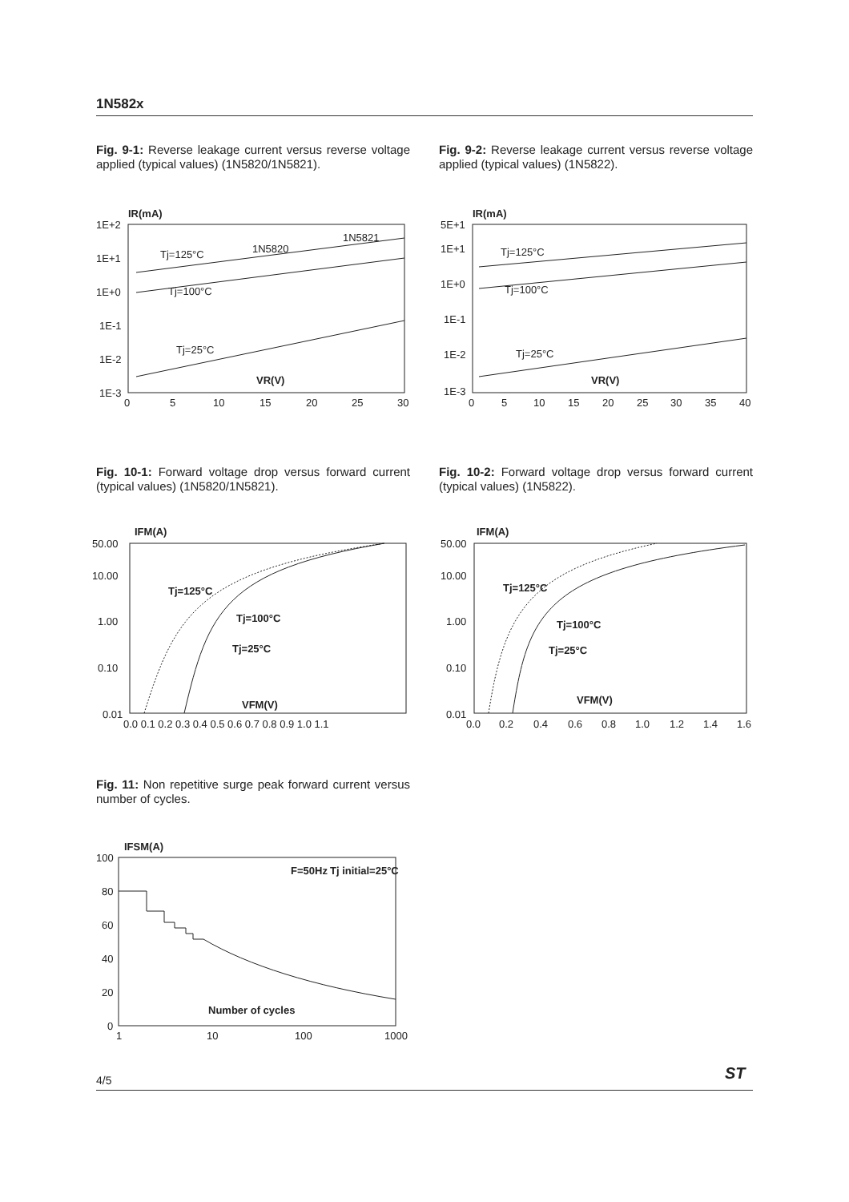1N582x
Fig. 9-1: Reverse leakage current versus reverse voltage applied (typical values) (1N5820/1N5821).
Fig. 9-2: Reverse leakage current versus reverse voltage applied (typical values) (1N5822).
IR(mA)
1E+2
1E+1
1E+0
1E-1
1E-2
1E-3
0
5
10
15
20
25
30
Tj=125°C
Tj=100°C
Tj=25°C
1N5820
1N5821
VR(V)
IR(mA)
5E+1
1E+1
1E+0
1E-1
1E-2
1E-3
0
5
10
15
20
25
30
35
40
Tj=125°C
Tj=100°C
Tj=25°C
VR(V)
Fig. 10-1: Forward voltage drop versus forward current (typical values) (1N5820/1N5821).
Fig. 10-2: Forward voltage drop versus forward current (typical values) (1N5822).
IFM(A)
50.00
10.00
1.00
0.10
0.01
0.0 0.1 0.2 0.3 0.4 0.5 0.6 0.7 0.8 0.9 1.0 1.1
Tj=125°C
Tj=100°C
Tj=25°C
VFM(V)
IFM(A)
50.00
10.00
1.00
0.10
0.01
0.0
0.2
0.4
0.6
0.8
1.0
1.2
1.4
1.6
Tj=125°C
Tj=100°C
Tj=25°C
VFM(V)
Fig. 11: Non repetitive surge peak forward current versus number of cycles.
IFSM(A)
100
80
60
40
20
0
1
10
100
1000
F=50Hz
Tj initial=25°C
Number of cycles
ST
4/5